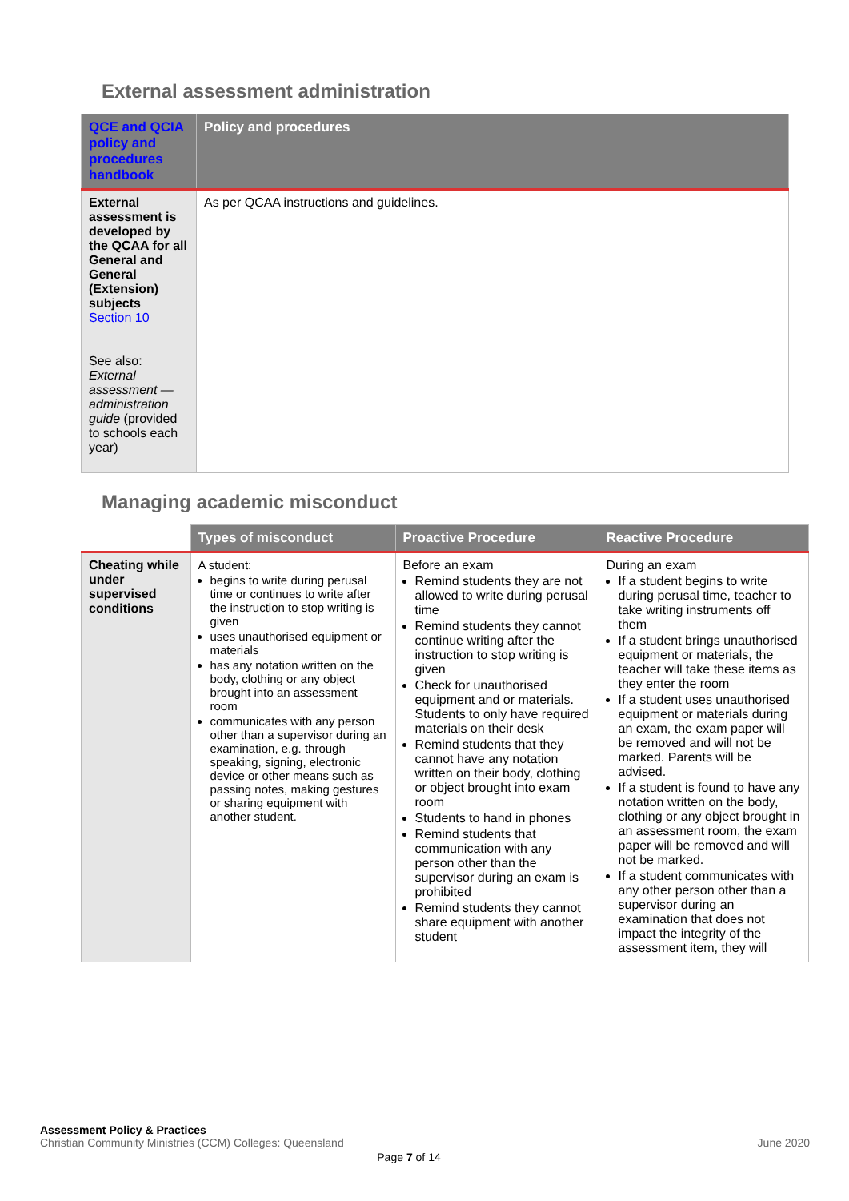External assessment administration
| QCE and QCIA policy and procedures handbook | Policy and procedures |
| --- | --- |
| External assessment is developed by the QCAA for all General and General (Extension) subjects Section 10 See also: External assessment — administration guide (provided to schools each year) | As per QCAA instructions and guidelines. |
Managing academic misconduct
| | Types of misconduct | Proactive Procedure | Reactive Procedure |
| --- | --- | --- | --- |
| Cheating while under supervised conditions | A student: begins to write during perusal time or continues to write after the instruction to stop writing is given uses unauthorised equipment or materials has any notation written on the body, clothing or any object brought into an assessment room communicates with any person other than a supervisor during an examination, e.g. through speaking, signing, electronic device or other means such as passing notes, making gestures or sharing equipment with another student. | Before an exam Remind students they are not allowed to write during perusal time Remind students they cannot continue writing after the instruction to stop writing is given Check for unauthorised equipment and or materials. Students to only have required materials on their desk Remind students that they cannot have any notation written on their body, clothing or object brought into exam room Students to hand in phones Remind students that communication with any person other than the supervisor during an exam is prohibited Remind students they cannot share equipment with another student | During an exam If a student begins to write during perusal time, teacher to take writing instruments off them If a student brings unauthorised equipment or materials, the teacher will take these items as they enter the room If a student uses unauthorised equipment or materials during an exam, the exam paper will be removed and will not be marked. Parents will be advised. If a student is found to have any notation written on the body, clothing or any object brought in an assessment room, the exam paper will be removed and will not be marked. If a student communicates with any other person other than a supervisor during an examination that does not impact the integrity of the assessment item, they will |
Assessment Policy & Practices
Christian Community Ministries (CCM) Colleges: Queensland
June 2020
Page 7 of 14